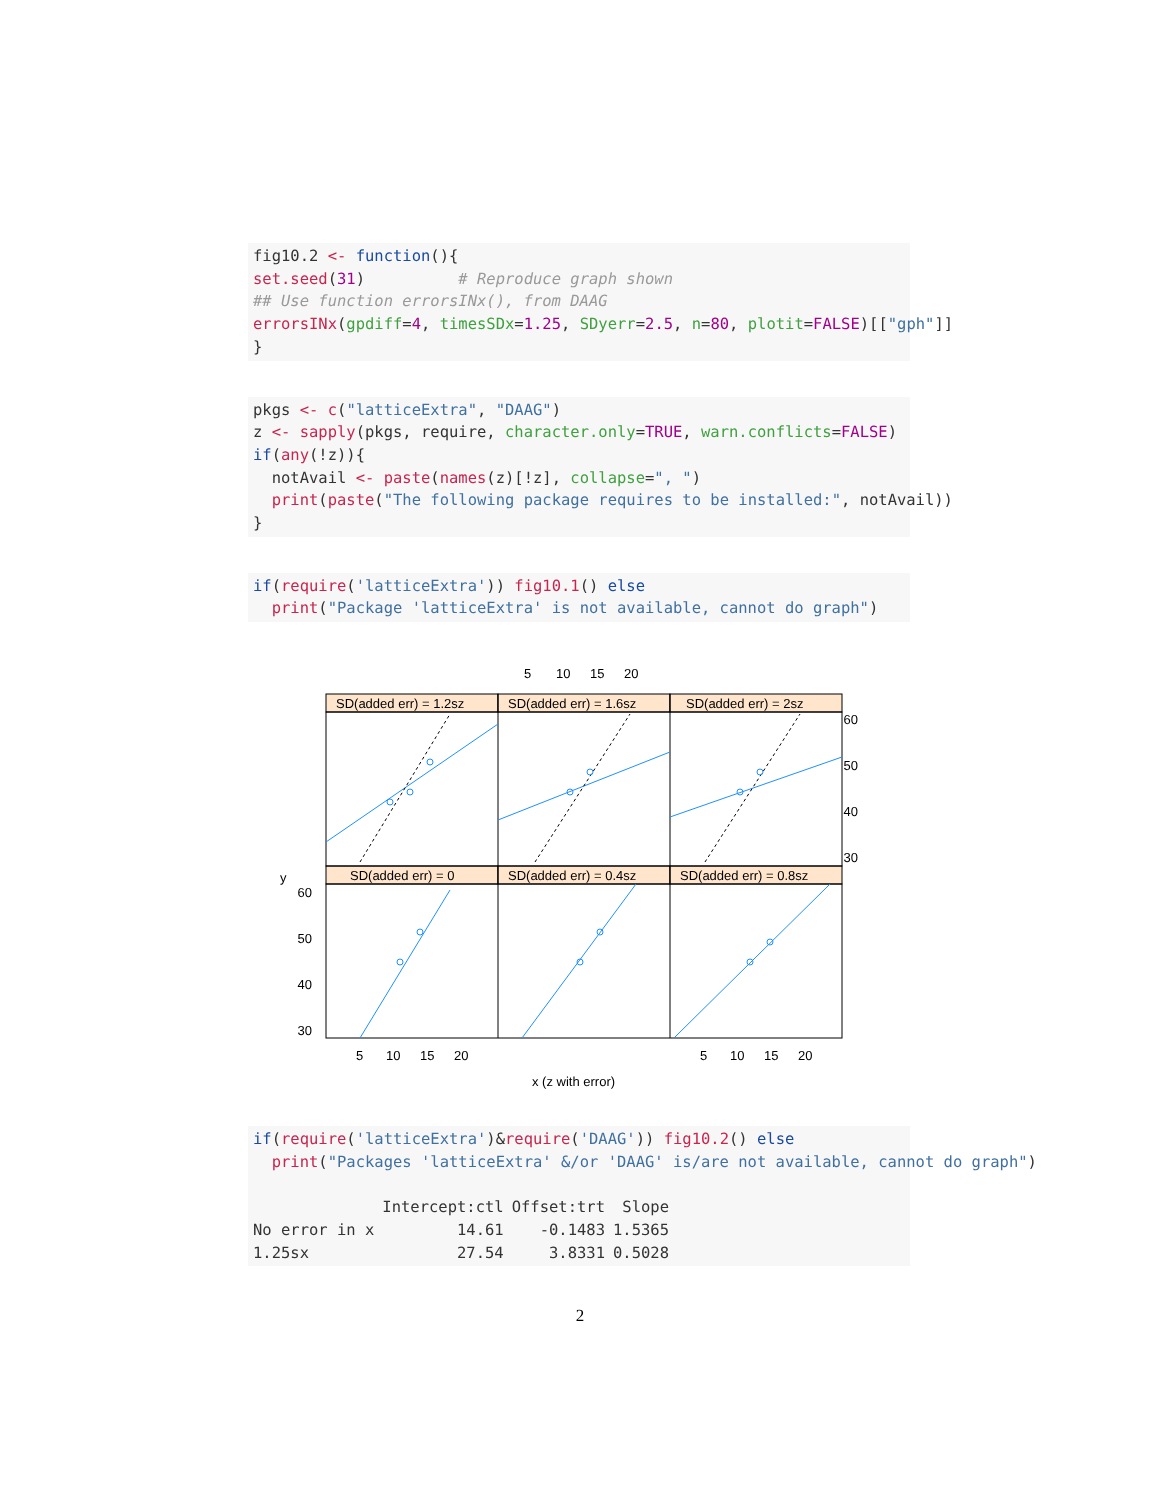fig10.2 <- function(){ set.seed(31) # Reproduce graph shown ## Use function errorsINx(), from DAAG errorsINx(gpdiff=4, timesSDx=1.25, SDyerr=2.5, n=80, plotit=FALSE)[["gph"]] }
pkgs <- c("latticeExtra", "DAAG") z <- sapply(pkgs, require, character.only=TRUE, warn.conflicts=FALSE) if(any(!z)){ notAvail <- paste(names(z)[!z], collapse=", ") print(paste("The following package requires to be installed:", notAvail)) }
if(require('latticeExtra')) fig10.1() else print("Package 'latticeExtra' is not available, cannot do graph")
5
10
15
20
SD(added err) = 1.2sz
SD(added err) = 1.6sz
SD(added err) = 2sz
SD(added err) = 0
SD(added err) = 0.4sz
SD(added err) = 0.8sz
60
50
40
30
60
50
40
30
y
5
10
15
20
5
10
15
20
x (z with error)
if(require('latticeExtra')&require('DAAG')) fig10.2() else print("Packages 'latticeExtra' &/or 'DAAG' is/are not available, cannot do graph")
| | Intercept:ctl | Offset:trt | Slope |
| --- | --- | --- | --- |
| No error in x | 14.61 | -0.1483 | 1.5365 |
| 1.25sx | 27.54 | 3.8331 | 0.5028 |
2